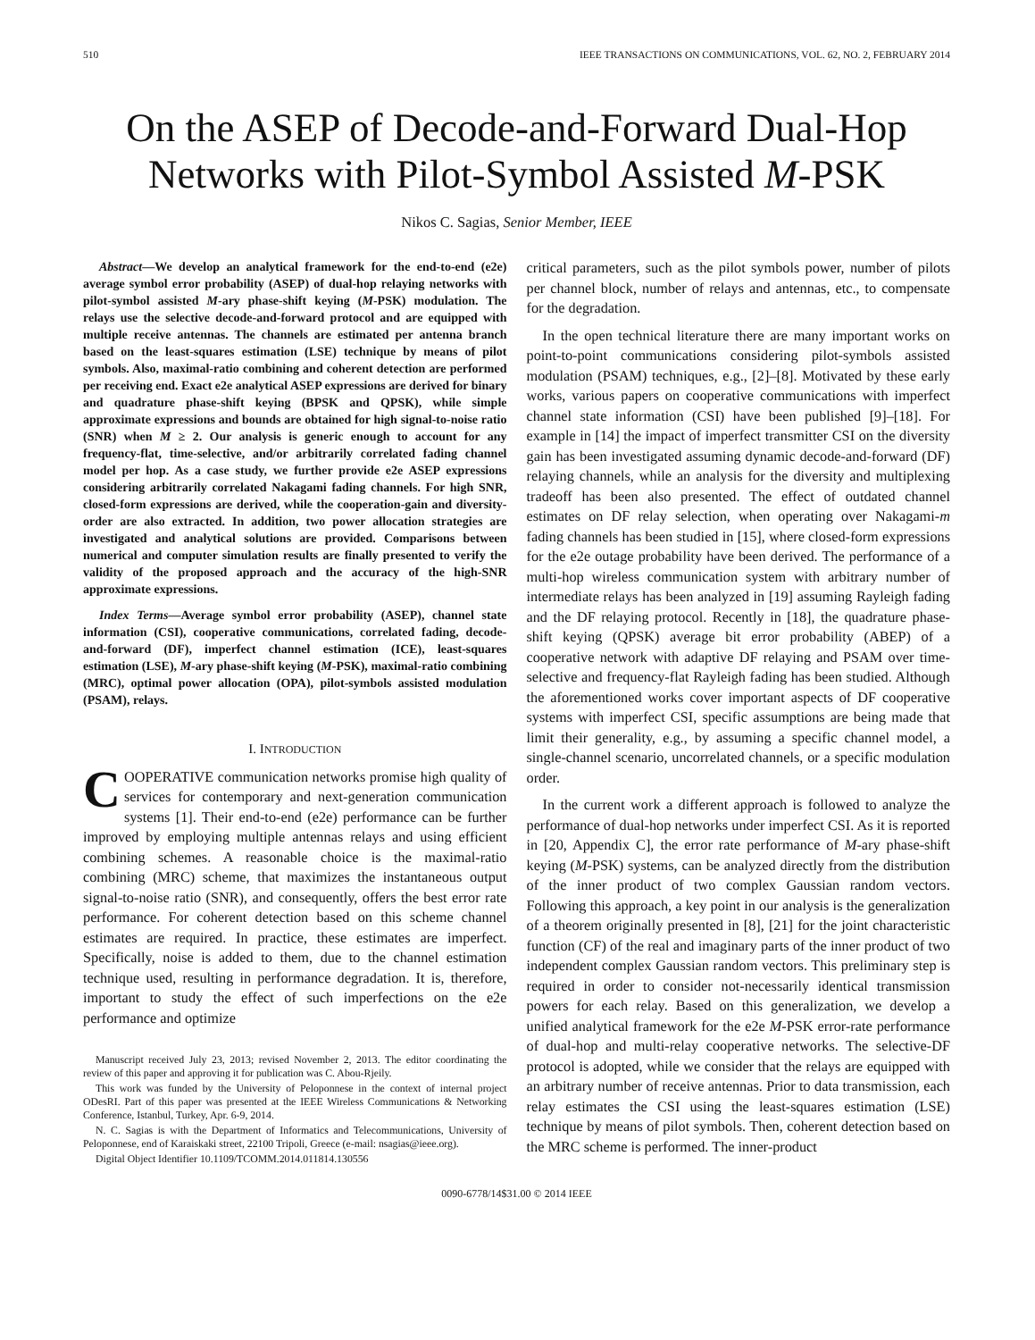510 IEEE TRANSACTIONS ON COMMUNICATIONS, VOL. 62, NO. 2, FEBRUARY 2014
On the ASEP of Decode-and-Forward Dual-Hop Networks with Pilot-Symbol Assisted M-PSK
Nikos C. Sagias, Senior Member, IEEE
Abstract—We develop an analytical framework for the end-to-end (e2e) average symbol error probability (ASEP) of dual-hop relaying networks with pilot-symbol assisted M-ary phase-shift keying (M-PSK) modulation. The relays use the selective decode-and-forward protocol and are equipped with multiple receive antennas. The channels are estimated per antenna branch based on the least-squares estimation (LSE) technique by means of pilot symbols. Also, maximal-ratio combining and coherent detection are performed per receiving end. Exact e2e analytical ASEP expressions are derived for binary and quadrature phase-shift keying (BPSK and QPSK), while simple approximate expressions and bounds are obtained for high signal-to-noise ratio (SNR) when M ≥ 2. Our analysis is generic enough to account for any frequency-flat, time-selective, and/or arbitrarily correlated fading channel model per hop. As a case study, we further provide e2e ASEP expressions considering arbitrarily correlated Nakagami fading channels. For high SNR, closed-form expressions are derived, while the cooperation-gain and diversity-order are also extracted. In addition, two power allocation strategies are investigated and analytical solutions are provided. Comparisons between numerical and computer simulation results are finally presented to verify the validity of the proposed approach and the accuracy of the high-SNR approximate expressions.
Index Terms—Average symbol error probability (ASEP), channel state information (CSI), cooperative communications, correlated fading, decode-and-forward (DF), imperfect channel estimation (ICE), least-squares estimation (LSE), M-ary phase-shift keying (M-PSK), maximal-ratio combining (MRC), optimal power allocation (OPA), pilot-symbols assisted modulation (PSAM), relays.
I. INTRODUCTION
COOPERATIVE communication networks promise high quality of services for contemporary and next-generation communication systems [1]. Their end-to-end (e2e) performance can be further improved by employing multiple antennas relays and using efficient combining schemes. A reasonable choice is the maximal-ratio combining (MRC) scheme, that maximizes the instantaneous output signal-to-noise ratio (SNR), and consequently, offers the best error rate performance. For coherent detection based on this scheme channel estimates are required. In practice, these estimates are imperfect. Specifically, noise is added to them, due to the channel estimation technique used, resulting in performance degradation. It is, therefore, important to study the effect of such imperfections on the e2e performance and optimize
Manuscript received July 23, 2013; revised November 2, 2013. The editor coordinating the review of this paper and approving it for publication was C. Abou-Rjeily.
This work was funded by the University of Peloponnese in the context of internal project ODesRI. Part of this paper was presented at the IEEE Wireless Communications & Networking Conference, Istanbul, Turkey, Apr. 6-9, 2014.
N. C. Sagias is with the Department of Informatics and Telecommunications, University of Peloponnese, end of Karaiskaki street, 22100 Tripoli, Greece (e-mail: nsagias@ieee.org).
Digital Object Identifier 10.1109/TCOMM.2014.011814.130556
critical parameters, such as the pilot symbols power, number of pilots per channel block, number of relays and antennas, etc., to compensate for the degradation.
In the open technical literature there are many important works on point-to-point communications considering pilot-symbols assisted modulation (PSAM) techniques, e.g., [2]–[8]. Motivated by these early works, various papers on cooperative communications with imperfect channel state information (CSI) have been published [9]–[18]. For example in [14] the impact of imperfect transmitter CSI on the diversity gain has been investigated assuming dynamic decode-and-forward (DF) relaying channels, while an analysis for the diversity and multiplexing tradeoff has been also presented. The effect of outdated channel estimates on DF relay selection, when operating over Nakagami-m fading channels has been studied in [15], where closed-form expressions for the e2e outage probability have been derived. The performance of a multi-hop wireless communication system with arbitrary number of intermediate relays has been analyzed in [19] assuming Rayleigh fading and the DF relaying protocol. Recently in [18], the quadrature phase-shift keying (QPSK) average bit error probability (ABEP) of a cooperative network with adaptive DF relaying and PSAM over time-selective and frequency-flat Rayleigh fading has been studied. Although the aforementioned works cover important aspects of DF cooperative systems with imperfect CSI, specific assumptions are being made that limit their generality, e.g., by assuming a specific channel model, a single-channel scenario, uncorrelated channels, or a specific modulation order.
In the current work a different approach is followed to analyze the performance of dual-hop networks under imperfect CSI. As it is reported in [20, Appendix C], the error rate performance of M-ary phase-shift keying (M-PSK) systems, can be analyzed directly from the distribution of the inner product of two complex Gaussian random vectors. Following this approach, a key point in our analysis is the generalization of a theorem originally presented in [8], [21] for the joint characteristic function (CF) of the real and imaginary parts of the inner product of two independent complex Gaussian random vectors. This preliminary step is required in order to consider not-necessarily identical transmission powers for each relay. Based on this generalization, we develop a unified analytical framework for the e2e M-PSK error-rate performance of dual-hop and multi-relay cooperative networks. The selective-DF protocol is adopted, while we consider that the relays are equipped with an arbitrary number of receive antennas. Prior to data transmission, each relay estimates the CSI using the least-squares estimation (LSE) technique by means of pilot symbols. Then, coherent detection based on the MRC scheme is performed. The inner-product
0090-6778/14$31.00 © 2014 IEEE